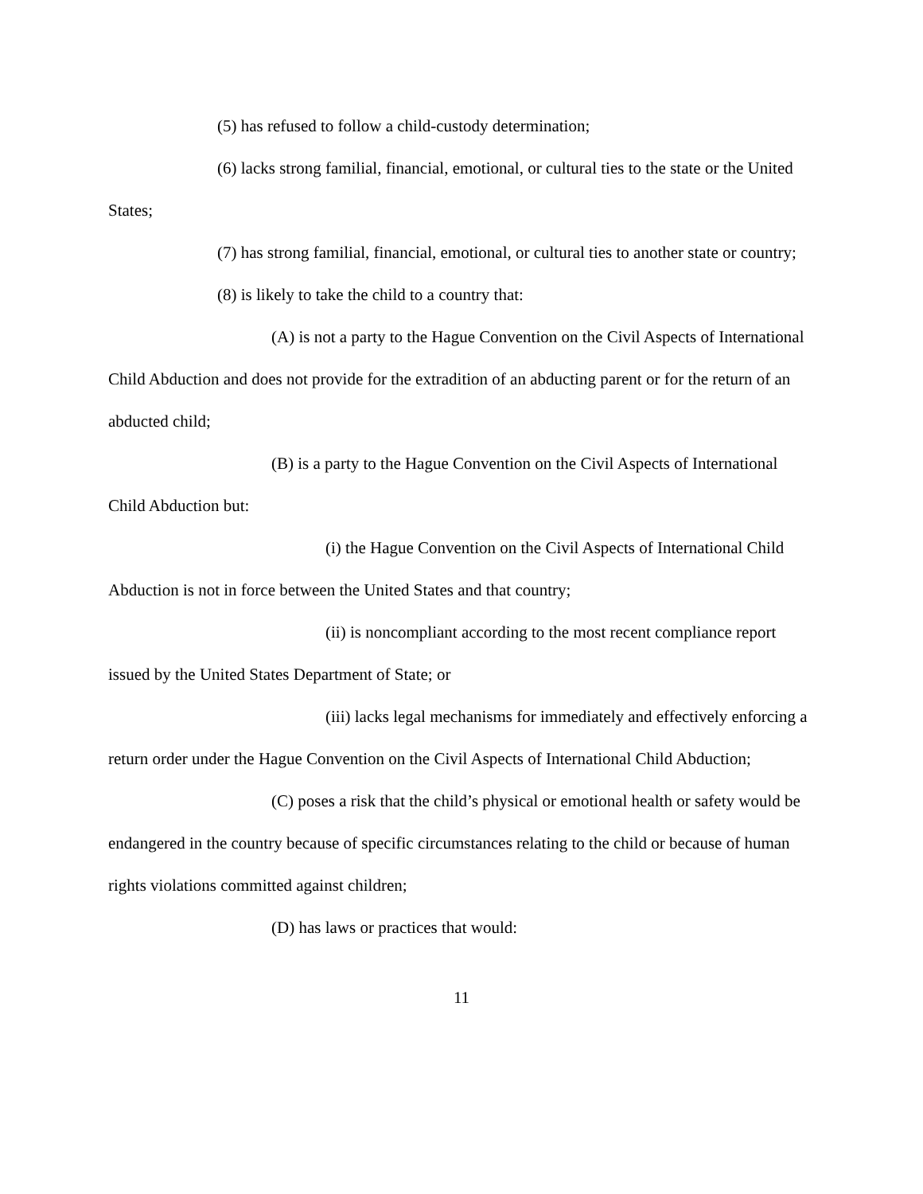(5) has refused to follow a child-custody determination;
(6) lacks strong familial, financial, emotional, or cultural ties to the state or the United States;
(7) has strong familial, financial, emotional, or cultural ties to another state or country;
(8) is likely to take the child to a country that:
(A) is not a party to the Hague Convention on the Civil Aspects of International Child Abduction and does not provide for the extradition of an abducting parent or for the return of an abducted child;
(B) is a party to the Hague Convention on the Civil Aspects of International Child Abduction but:
(i) the Hague Convention on the Civil Aspects of International Child Abduction is not in force between the United States and that country;
(ii) is noncompliant according to the most recent compliance report issued by the United States Department of State; or
(iii) lacks legal mechanisms for immediately and effectively enforcing a return order under the Hague Convention on the Civil Aspects of International Child Abduction;
(C) poses a risk that the child’s physical or emotional health or safety would be endangered in the country because of specific circumstances relating to the child or because of human rights violations committed against children;
(D) has laws or practices that would:
11